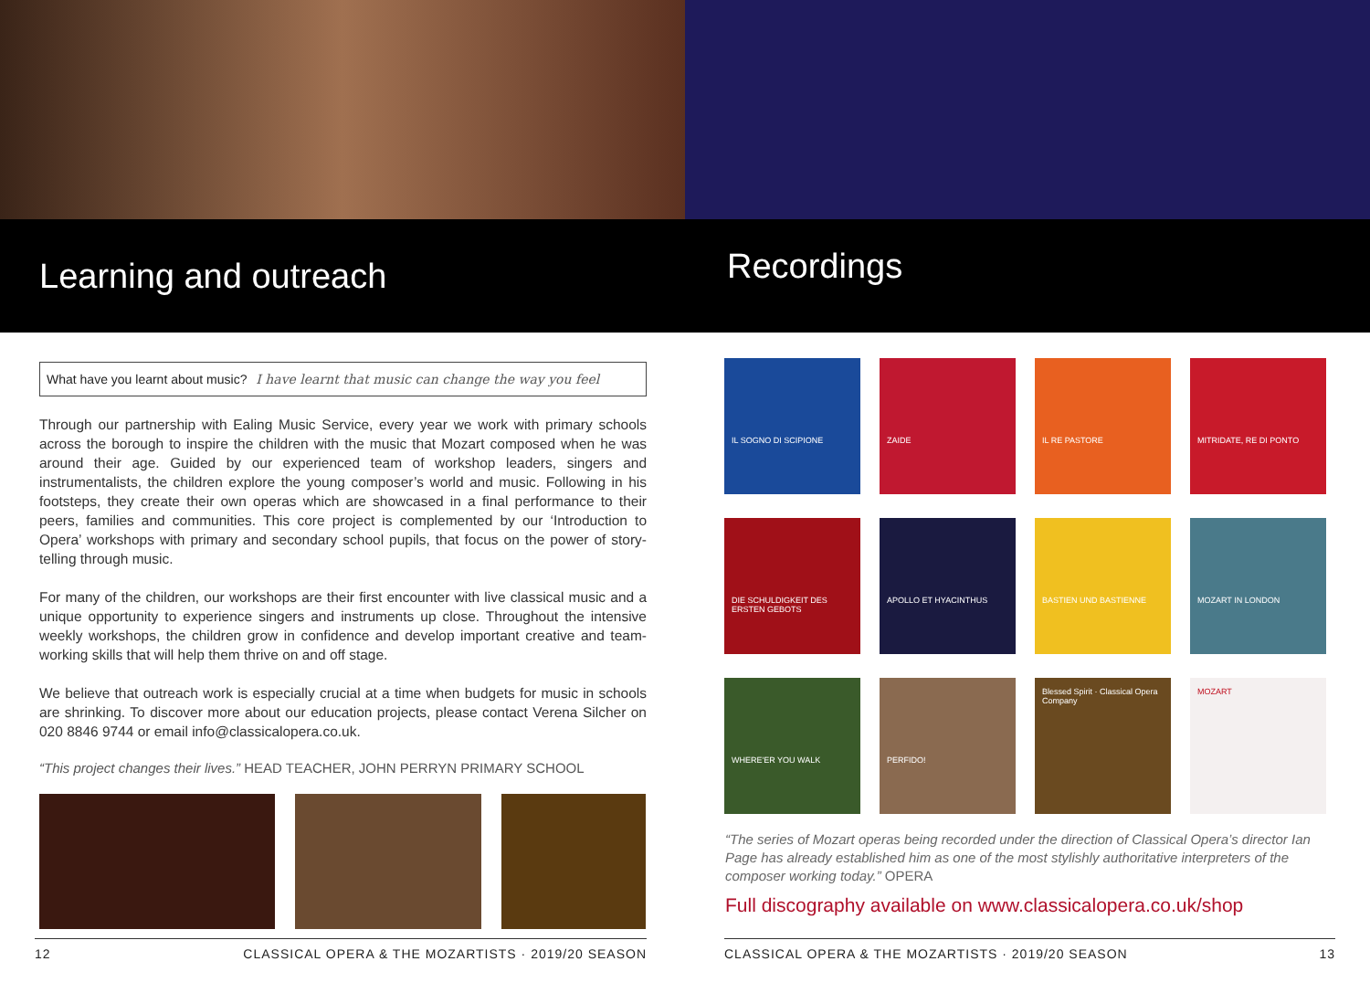Learning and outreach
What have you learnt about music? I have learnt that music can change the way you feel
Through our partnership with Ealing Music Service, every year we work with primary schools across the borough to inspire the children with the music that Mozart composed when he was around their age. Guided by our experienced team of workshop leaders, singers and instrumentalists, the children explore the young composer’s world and music. Following in his footsteps, they create their own operas which are showcased in a final performance to their peers, families and communities. This core project is complemented by our ‘Introduction to Opera’ workshops with primary and secondary school pupils, that focus on the power of story-telling through music.
For many of the children, our workshops are their first encounter with live classical music and a unique opportunity to experience singers and instruments up close. Throughout the intensive weekly workshops, the children grow in confidence and develop important creative and team-working skills that will help them thrive on and off stage.
We believe that outreach work is especially crucial at a time when budgets for music in schools are shrinking. To discover more about our education projects, please contact Verena Silcher on 020 8846 9744 or email info@classicalopera.co.uk.
“This project changes their lives.” HEAD TEACHER, JOHN PERRYN PRIMARY SCHOOL
12 CLASSICAL OPERA & THE MOZARTISTS · 2019/20 SEASON
Recordings
IL SOGNO DI SCIPIONE
ZAIDE
IL RE PASTORE
MITRIDATE, RE DI PONTO
DIE SCHULDIGKEIT DES ERSTEN GEBOTS
APOLLO ET HYACINTHUS
BASTIEN UND BASTIENNE
MOZART IN LONDON
WHERE'ER YOU WALK
PERFIDO!
Blessed Spirit · Classical Opera Company
MOZART
“The series of Mozart operas being recorded under the direction of Classical Opera’s director Ian Page has already established him as one of the most stylishly authoritative interpreters of the composer working today.” OPERA
Full discography available on www.classicalopera.co.uk/shop
CLASSICAL OPERA & THE MOZARTISTS · 2019/20 SEASON 13